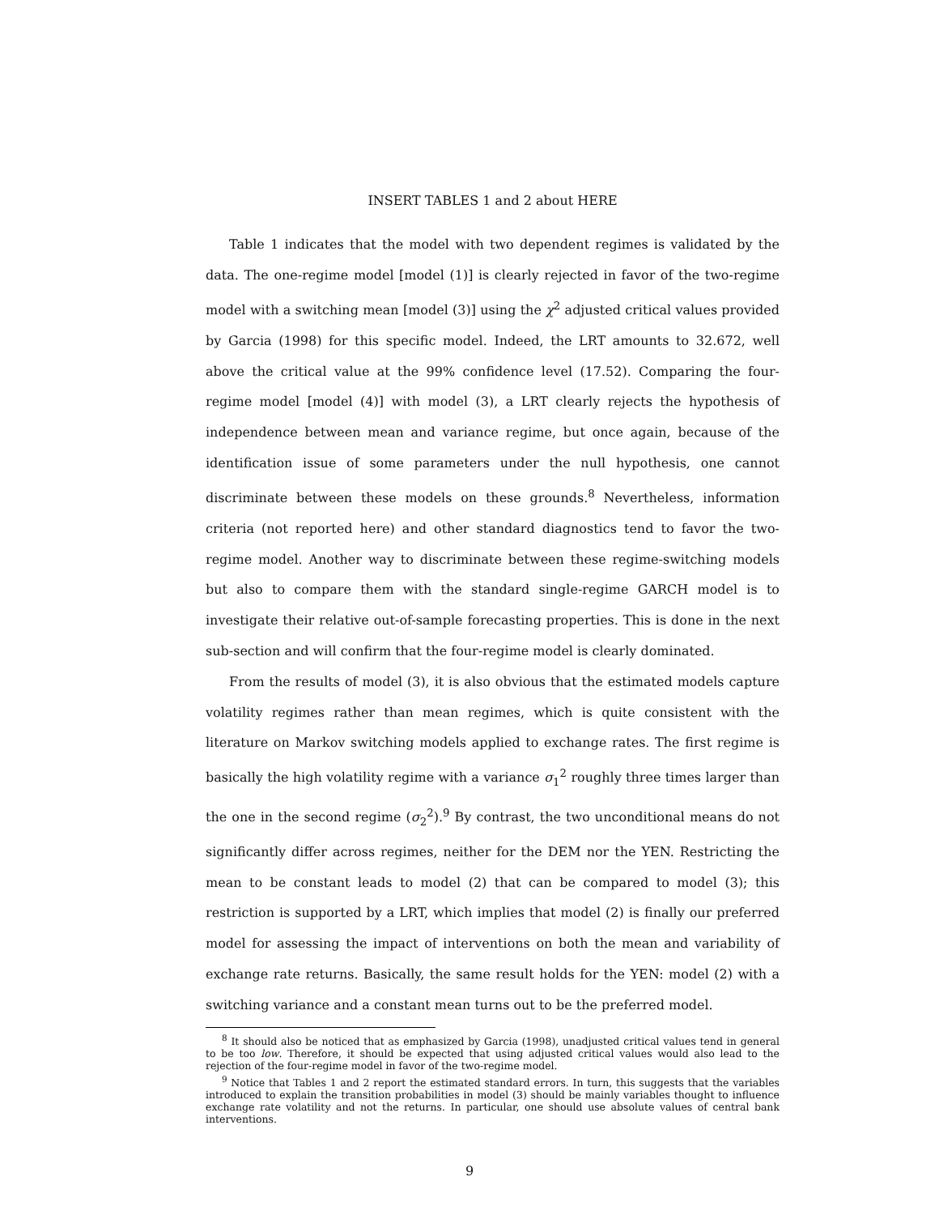INSERT TABLES 1 and 2 about HERE
Table 1 indicates that the model with two dependent regimes is validated by the data. The one-regime model [model (1)] is clearly rejected in favor of the two-regime model with a switching mean [model (3)] using the χ<sup>2</sup> adjusted critical values provided by Garcia (1998) for this specific model. Indeed, the LRT amounts to 32.672, well above the critical value at the 99% confidence level (17.52). Comparing the four-regime model [model (4)] with model (3), a LRT clearly rejects the hypothesis of independence between mean and variance regime, but once again, because of the identification issue of some parameters under the null hypothesis, one cannot discriminate between these models on these grounds.<sup>8</sup> Nevertheless, information criteria (not reported here) and other standard diagnostics tend to favor the two-regime model. Another way to discriminate between these regime-switching models but also to compare them with the standard single-regime GARCH model is to investigate their relative out-of-sample forecasting properties. This is done in the next sub-section and will confirm that the four-regime model is clearly dominated.
From the results of model (3), it is also obvious that the estimated models capture volatility regimes rather than mean regimes, which is quite consistent with the literature on Markov switching models applied to exchange rates. The first regime is basically the high volatility regime with a variance σ<sub>1</sub><sup>2</sup> roughly three times larger than the one in the second regime (σ<sub>2</sub><sup>2</sup>).<sup>9</sup> By contrast, the two unconditional means do not significantly differ across regimes, neither for the DEM nor the YEN. Restricting the mean to be constant leads to model (2) that can be compared to model (3); this restriction is supported by a LRT, which implies that model (2) is finally our preferred model for assessing the impact of interventions on both the mean and variability of exchange rate returns. Basically, the same result holds for the YEN: model (2) with a switching variance and a constant mean turns out to be the preferred model.
<sup>8</sup> It should also be noticed that as emphasized by Garcia (1998), unadjusted critical values tend in general to be too low. Therefore, it should be expected that using adjusted critical values would also lead to the rejection of the four-regime model in favor of the two-regime model.
<sup>9</sup> Notice that Tables 1 and 2 report the estimated standard errors. In turn, this suggests that the variables introduced to explain the transition probabilities in model (3) should be mainly variables thought to influence exchange rate volatility and not the returns. In particular, one should use absolute values of central bank interventions.
9